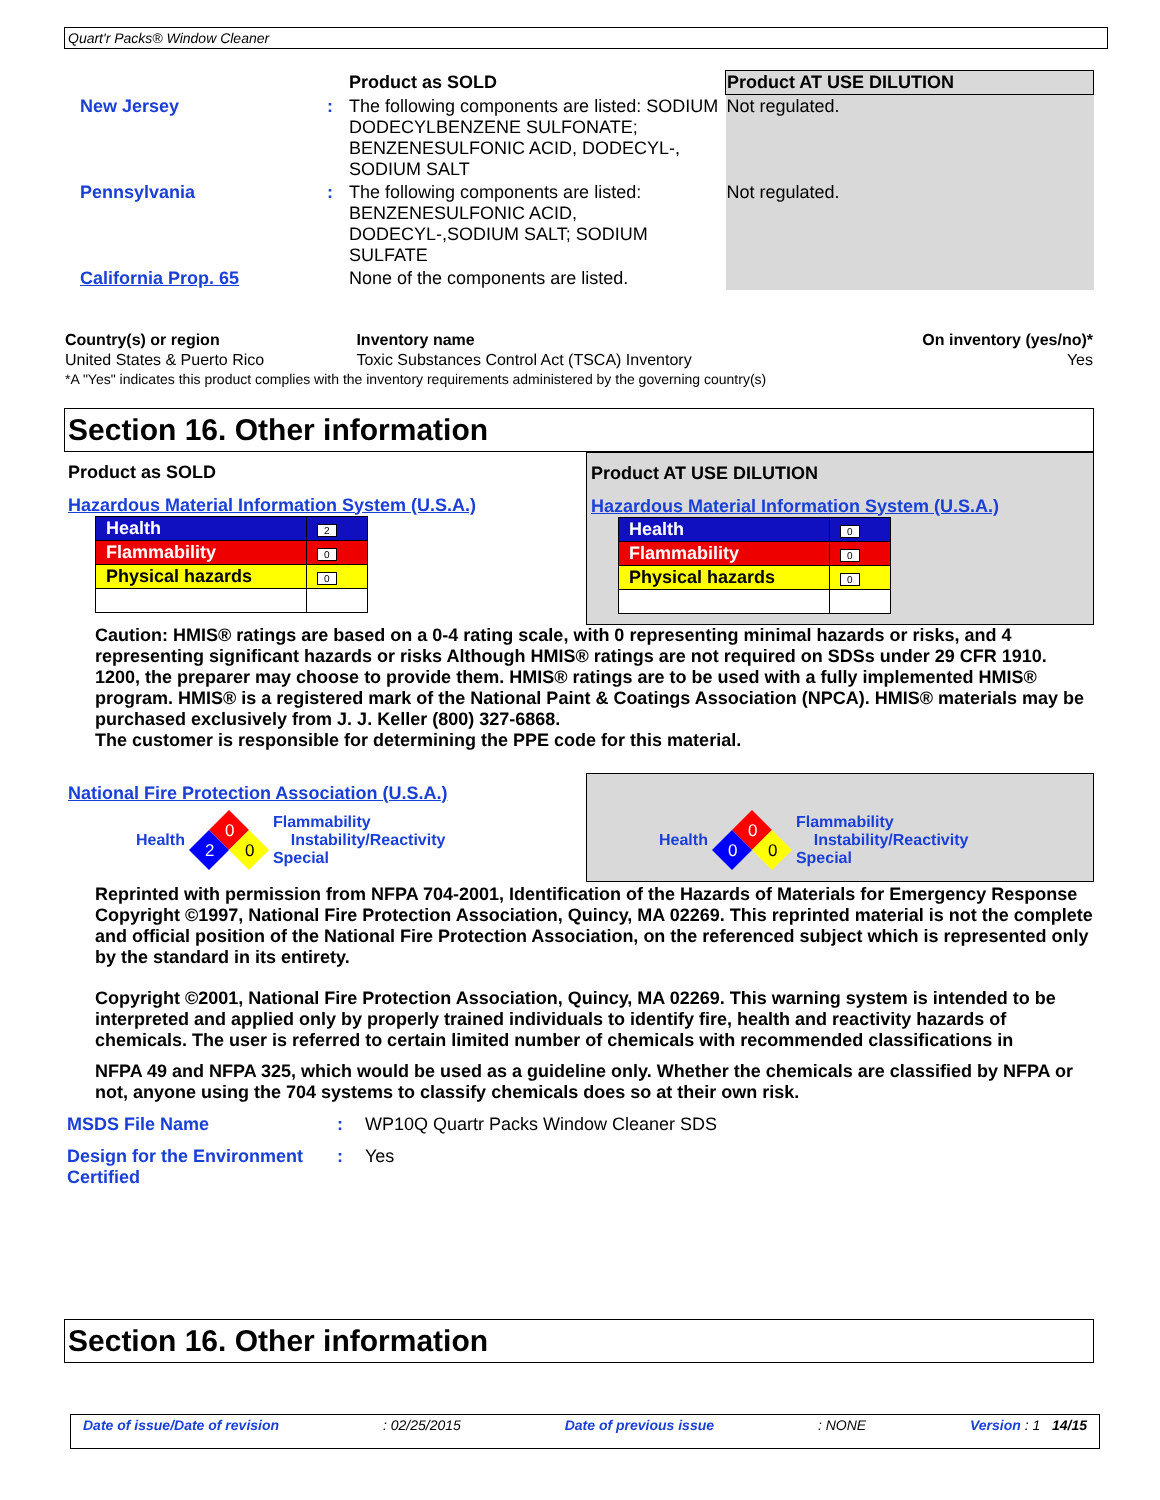Quart'r Packs® Window Cleaner
| | | Product as SOLD | Product AT USE DILUTION |
| New Jersey | : | The following components are listed: SODIUM DODECYLBENZENE SULFONATE; BENZENESULFONIC ACID, DODECYL-, SODIUM SALT | Not regulated. |
| Pennsylvania | : | The following components are listed: BENZENESULFONIC ACID, DODECYL-,SODIUM SALT; SODIUM SULFATE | Not regulated. |
| California Prop. 65 | | None of the components are listed. | |
| Country(s) or region | Inventory name | On inventory (yes/no)* |
| United States & Puerto Rico | Toxic Substances Control Act (TSCA) Inventory | Yes |
| *A "Yes" indicates this product complies with the inventory requirements administered by the governing country(s) | | |
Section 16. Other information
Product as SOLD
Hazardous Material Information System (U.S.A.)
| Health | 2 |
| Flammability | 0 |
| Physical hazards | 0 |
Product AT USE DILUTION
Hazardous Material Information System (U.S.A.)
| Health | 0 |
| Flammability | 0 |
| Physical hazards | 0 |
Caution: HMIS® ratings are based on a 0-4 rating scale, with 0 representing minimal hazards or risks, and 4 representing significant hazards or risks Although HMIS® ratings are not required on SDSs under 29 CFR 1910. 1200, the preparer may choose to provide them. HMIS® ratings are to be used with a fully implemented HMIS® program. HMIS® is a registered mark of the National Paint & Coatings Association (NPCA). HMIS® materials may be purchased exclusively from J. J. Keller (800) 327-6868.
The customer is responsible for determining the PPE code for this material.
National Fire Protection Association (U.S.A.)
Health
0
2
0
Flammability
Instability/Reactivity
Special
Health
0
0
0
Flammability
Instability/Reactivity
Special
Reprinted with permission from NFPA 704-2001, Identification of the Hazards of Materials for Emergency Response Copyright ©1997, National Fire Protection Association, Quincy, MA 02269. This reprinted material is not the complete and official position of the National Fire Protection Association, on the referenced subject which is represented only by the standard in its entirety.
Copyright ©2001, National Fire Protection Association, Quincy, MA 02269. This warning system is intended to be interpreted and applied only by properly trained individuals to identify fire, health and reactivity hazards of chemicals. The user is referred to certain limited number of chemicals with recommended classifications in
NFPA 49 and NFPA 325, which would be used as a guideline only. Whether the chemicals are classified by NFPA or not, anyone using the 704 systems to classify chemicals does so at their own risk.
| MSDS File Name | : | WP10Q Quartr Packs Window Cleaner SDS |
| Design for the Environment Certified | : | Yes |
Section 16. Other information
Date of issue/Date of revision: 02/25/2015 Date of previous issue: NONE Version : 1 14/15